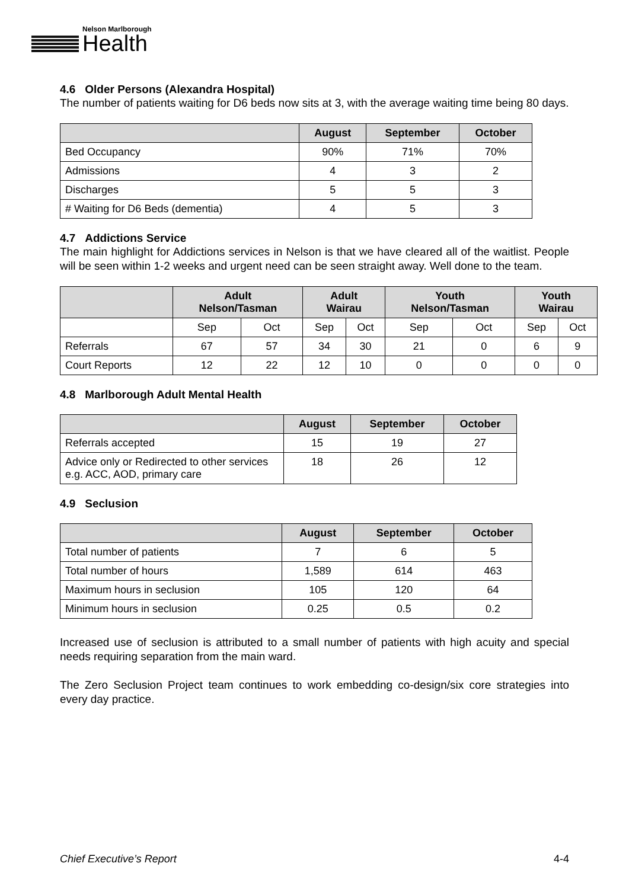Nelson Marlborough
Health
4.6 Older Persons (Alexandra Hospital)
The number of patients waiting for D6 beds now sits at 3, with the average waiting time being 80 days.
| | August | September | October |
| --- | --- | --- | --- |
| Bed Occupancy | 90% | 71% | 70% |
| Admissions | 4 | 3 | 2 |
| Discharges | 5 | 5 | 3 |
| # Waiting for D6 Beds (dementia) | 4 | 5 | 3 |
4.7 Addictions Service
The main highlight for Addictions services in Nelson is that we have cleared all of the waitlist. People will be seen within 1-2 weeks and urgent need can be seen straight away. Well done to the team.
| | Adult Nelson/Tasman | | Adult Wairau | | Youth Nelson/Tasman | | Youth Wairau | |
| --- | --- | --- | --- | --- | --- | --- | --- | --- |
| | Sep | Oct | Sep | Oct | Sep | Oct | Sep | Oct |
| Referrals | 67 | 57 | 34 | 30 | 21 | 0 | 6 | 9 |
| Court Reports | 12 | 22 | 12 | 10 | 0 | 0 | 0 | 0 |
4.8 Marlborough Adult Mental Health
| | August | September | October |
| --- | --- | --- | --- |
| Referrals accepted | 15 | 19 | 27 |
| Advice only or Redirected to other services e.g. ACC, AOD, primary care | 18 | 26 | 12 |
4.9 Seclusion
| | August | September | October |
| --- | --- | --- | --- |
| Total number of patients | 7 | 6 | 5 |
| Total number of hours | 1,589 | 614 | 463 |
| Maximum hours in seclusion | 105 | 120 | 64 |
| Minimum hours in seclusion | 0.25 | 0.5 | 0.2 |
Increased use of seclusion is attributed to a small number of patients with high acuity and special needs requiring separation from the main ward.
The Zero Seclusion Project team continues to work embedding co-design/six core strategies into every day practice.
Chief Executive’s Report 4-4